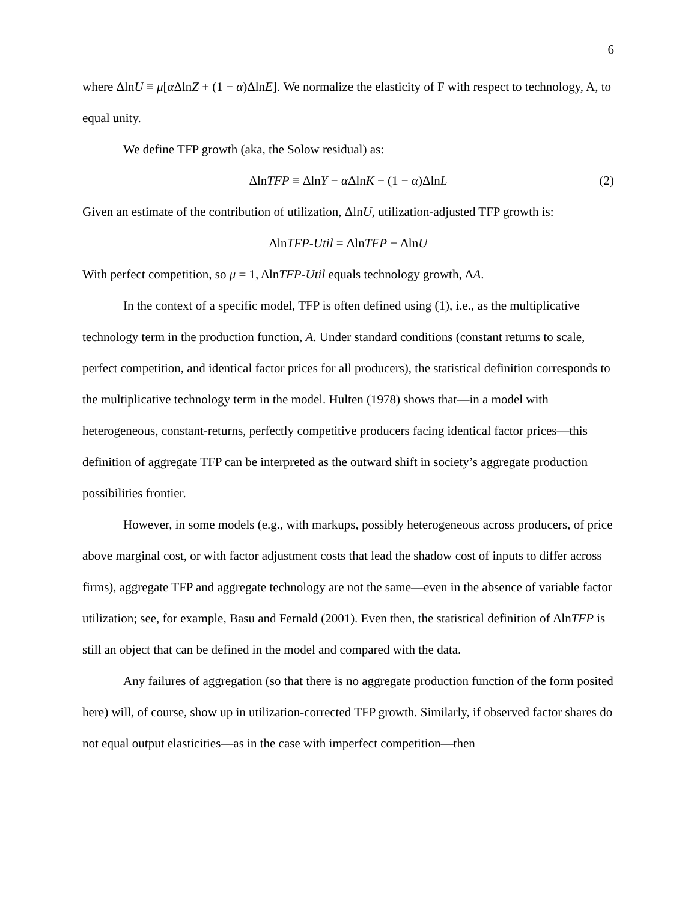6
where ΔlnU ≡ μ[α ΔlnZ + (1 − α)ΔlnE]. We normalize the elasticity of F with respect to technology, A, to equal unity.
We define TFP growth (aka, the Solow residual) as:
ΔlnTFP ≡ ΔlnY − α ΔlnK − (1 − α)ΔlnL (2)
Given an estimate of the contribution of utilization, ΔlnU, utilization-adjusted TFP growth is:
ΔlnTFP-Util = ΔlnTFP − ΔlnU
With perfect competition, so μ = 1, ΔlnTFP-Util equals technology growth, ΔA.
In the context of a specific model, TFP is often defined using (1), i.e., as the multiplicative technology term in the production function, A. Under standard conditions (constant returns to scale, perfect competition, and identical factor prices for all producers), the statistical definition corresponds to the multiplicative technology term in the model. Hulten (1978) shows that—in a model with heterogeneous, constant-returns, perfectly competitive producers facing identical factor prices—this definition of aggregate TFP can be interpreted as the outward shift in society’s aggregate production possibilities frontier.
However, in some models (e.g., with markups, possibly heterogeneous across producers, of price above marginal cost, or with factor adjustment costs that lead the shadow cost of inputs to differ across firms), aggregate TFP and aggregate technology are not the same—even in the absence of variable factor utilization; see, for example, Basu and Fernald (2001). Even then, the statistical definition of ΔlnTFP is still an object that can be defined in the model and compared with the data.
Any failures of aggregation (so that there is no aggregate production function of the form posited here) will, of course, show up in utilization-corrected TFP growth. Similarly, if observed factor shares do not equal output elasticities—as in the case with imperfect competition—then